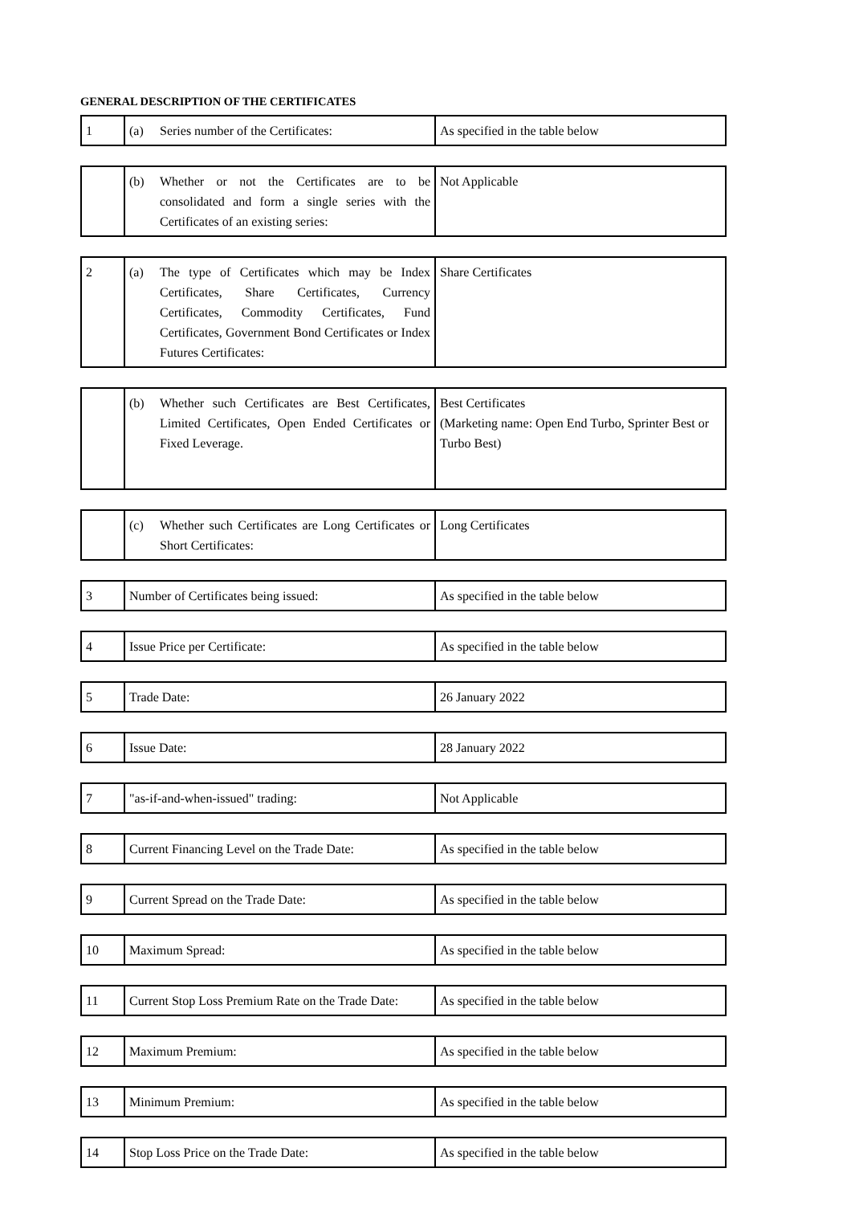GENERAL DESCRIPTION OF THE CERTIFICATES
| 1 | (a) Series number of the Certificates: | As specified in the table below |
| | (b) Whether or not the Certificates are to be consolidated and form a single series with the Certificates of an existing series: | Not Applicable |
| 2 | (a) The type of Certificates which may be Index Certificates, Share Certificates, Currency Certificates, Commodity Certificates, Fund Certificates, Government Bond Certificates or Index Futures Certificates: | Share Certificates |
| | (b) Whether such Certificates are Best Certificates, Limited Certificates, Open Ended Certificates or Fixed Leverage. | Best Certificates (Marketing name: Open End Turbo, Sprinter Best or Turbo Best) |
| | (c) Whether such Certificates are Long Certificates or Short Certificates: | Long Certificates |
| 3 | Number of Certificates being issued: | As specified in the table below |
| 4 | Issue Price per Certificate: | As specified in the table below |
| 5 | Trade Date: | 26 January 2022 |
| 6 | Issue Date: | 28 January 2022 |
| 7 | "as-if-and-when-issued" trading: | Not Applicable |
| 8 | Current Financing Level on the Trade Date: | As specified in the table below |
| 9 | Current Spread on the Trade Date: | As specified in the table below |
| 10 | Maximum Spread: | As specified in the table below |
| 11 | Current Stop Loss Premium Rate on the Trade Date: | As specified in the table below |
| 12 | Maximum Premium: | As specified in the table below |
| 13 | Minimum Premium: | As specified in the table below |
| 14 | Stop Loss Price on the Trade Date: | As specified in the table below |